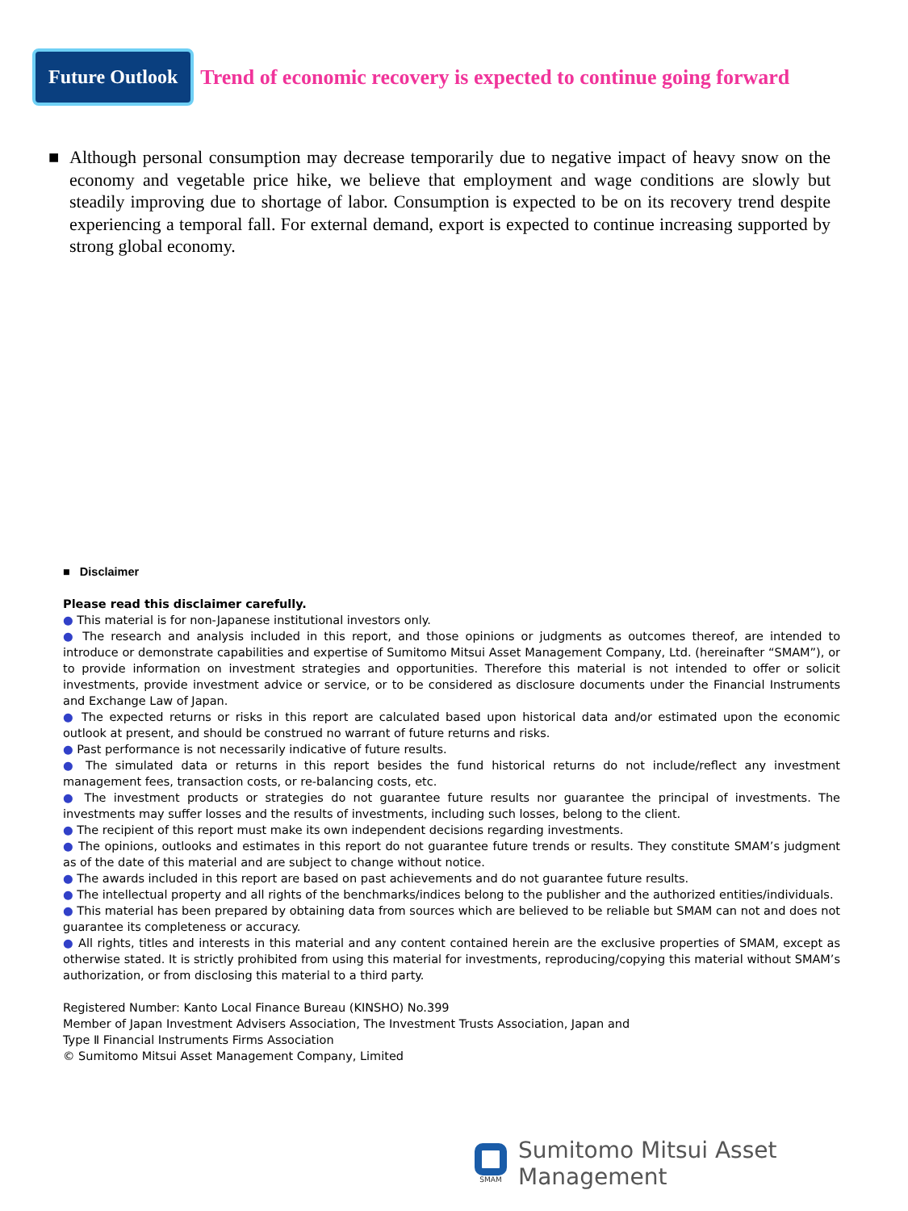Future Outlook
Trend of economic recovery is expected to continue going forward
■ Although personal consumption may decrease temporarily due to negative impact of heavy snow on the economy and vegetable price hike, we believe that employment and wage conditions are slowly but steadily improving due to shortage of labor. Consumption is expected to be on its recovery trend despite experiencing a temporal fall. For external demand, export is expected to continue increasing supported by strong global economy.
■ Disclaimer
Please read this disclaimer carefully.
● This material is for non-Japanese institutional investors only.
● The research and analysis included in this report, and those opinions or judgments as outcomes thereof, are intended to introduce or demonstrate capabilities and expertise of Sumitomo Mitsui Asset Management Company, Ltd. (hereinafter “SMAM”), or to provide information on investment strategies and opportunities. Therefore this material is not intended to offer or solicit investments, provide investment advice or service, or to be considered as disclosure documents under the Financial Instruments and Exchange Law of Japan.
● The expected returns or risks in this report are calculated based upon historical data and/or estimated upon the economic outlook at present, and should be construed no warrant of future returns and risks.
● Past performance is not necessarily indicative of future results.
● The simulated data or returns in this report besides the fund historical returns do not include/reflect any investment management fees, transaction costs, or re-balancing costs, etc.
● The investment products or strategies do not guarantee future results nor guarantee the principal of investments. The investments may suffer losses and the results of investments, including such losses, belong to the client.
● The recipient of this report must make its own independent decisions regarding investments.
● The opinions, outlooks and estimates in this report do not guarantee future trends or results. They constitute SMAM’s judgment as of the date of this material and are subject to change without notice.
● The awards included in this report are based on past achievements and do not guarantee future results.
● The intellectual property and all rights of the benchmarks/indices belong to the publisher and the authorized entities/individuals.
● This material has been prepared by obtaining data from sources which are believed to be reliable but SMAM can not and does not guarantee its completeness or accuracy.
● All rights, titles and interests in this material and any content contained herein are the exclusive properties of SMAM, except as otherwise stated. It is strictly prohibited from using this material for investments, reproducing/copying this material without SMAM’s authorization, or from disclosing this material to a third party.
Registered Number: Kanto Local Finance Bureau (KINSHO) No.399
Member of Japan Investment Advisers Association, The Investment Trusts Association, Japan and
Type Ⅱ Financial Instruments Firms Association
© Sumitomo Mitsui Asset Management Company, Limited
SMAM
Sumitomo Mitsui Asset Management